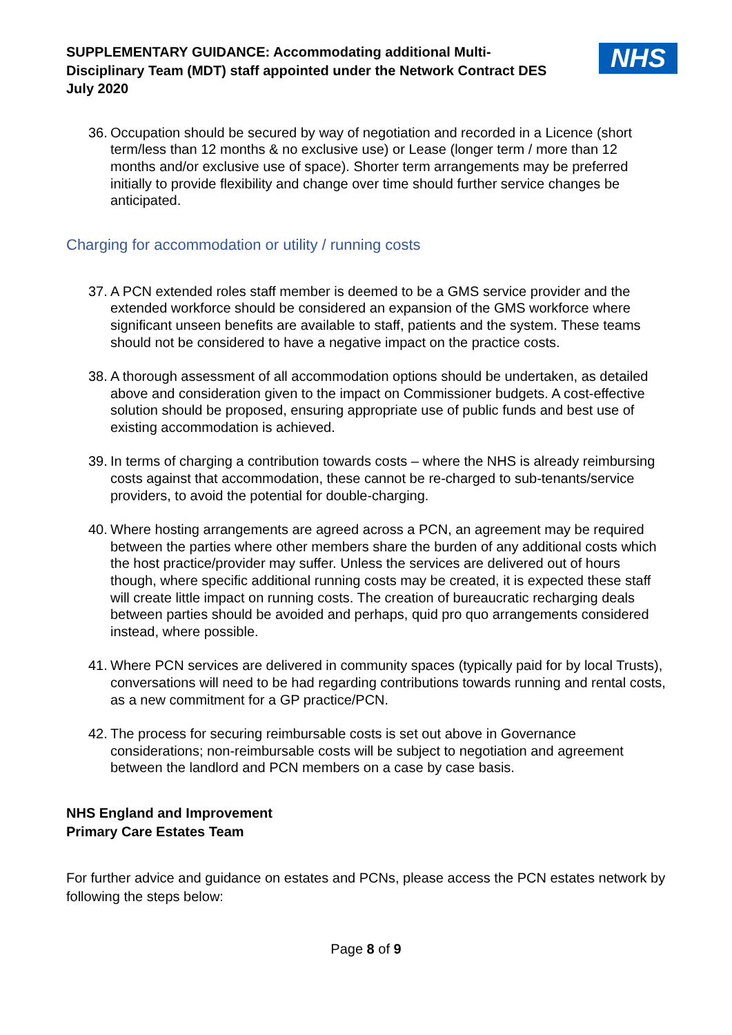SUPPLEMENTARY GUIDANCE: Accommodating additional Multi-
Disciplinary Team (MDT) staff appointed under the Network Contract DES
July 2020
NHS
36. Occupation should be secured by way of negotiation and recorded in a Licence (short term/less than 12 months & no exclusive use) or Lease (longer term / more than 12 months and/or exclusive use of space). Shorter term arrangements may be preferred initially to provide flexibility and change over time should further service changes be anticipated.
Charging for accommodation or utility / running costs
37. A PCN extended roles staff member is deemed to be a GMS service provider and the extended workforce should be considered an expansion of the GMS workforce where significant unseen benefits are available to staff, patients and the system. These teams should not be considered to have a negative impact on the practice costs.
38. A thorough assessment of all accommodation options should be undertaken, as detailed above and consideration given to the impact on Commissioner budgets. A cost-effective solution should be proposed, ensuring appropriate use of public funds and best use of existing accommodation is achieved.
39. In terms of charging a contribution towards costs – where the NHS is already reimbursing costs against that accommodation, these cannot be re-charged to sub-tenants/service providers, to avoid the potential for double-charging.
40. Where hosting arrangements are agreed across a PCN, an agreement may be required between the parties where other members share the burden of any additional costs which the host practice/provider may suffer. Unless the services are delivered out of hours though, where specific additional running costs may be created, it is expected these staff will create little impact on running costs. The creation of bureaucratic recharging deals between parties should be avoided and perhaps, quid pro quo arrangements considered instead, where possible.
41. Where PCN services are delivered in community spaces (typically paid for by local Trusts), conversations will need to be had regarding contributions towards running and rental costs, as a new commitment for a GP practice/PCN.
42. The process for securing reimbursable costs is set out above in Governance considerations; non-reimbursable costs will be subject to negotiation and agreement between the landlord and PCN members on a case by case basis.
NHS England and Improvement
Primary Care Estates Team
For further advice and guidance on estates and PCNs, please access the PCN estates network by following the steps below:
Page 8 of 9